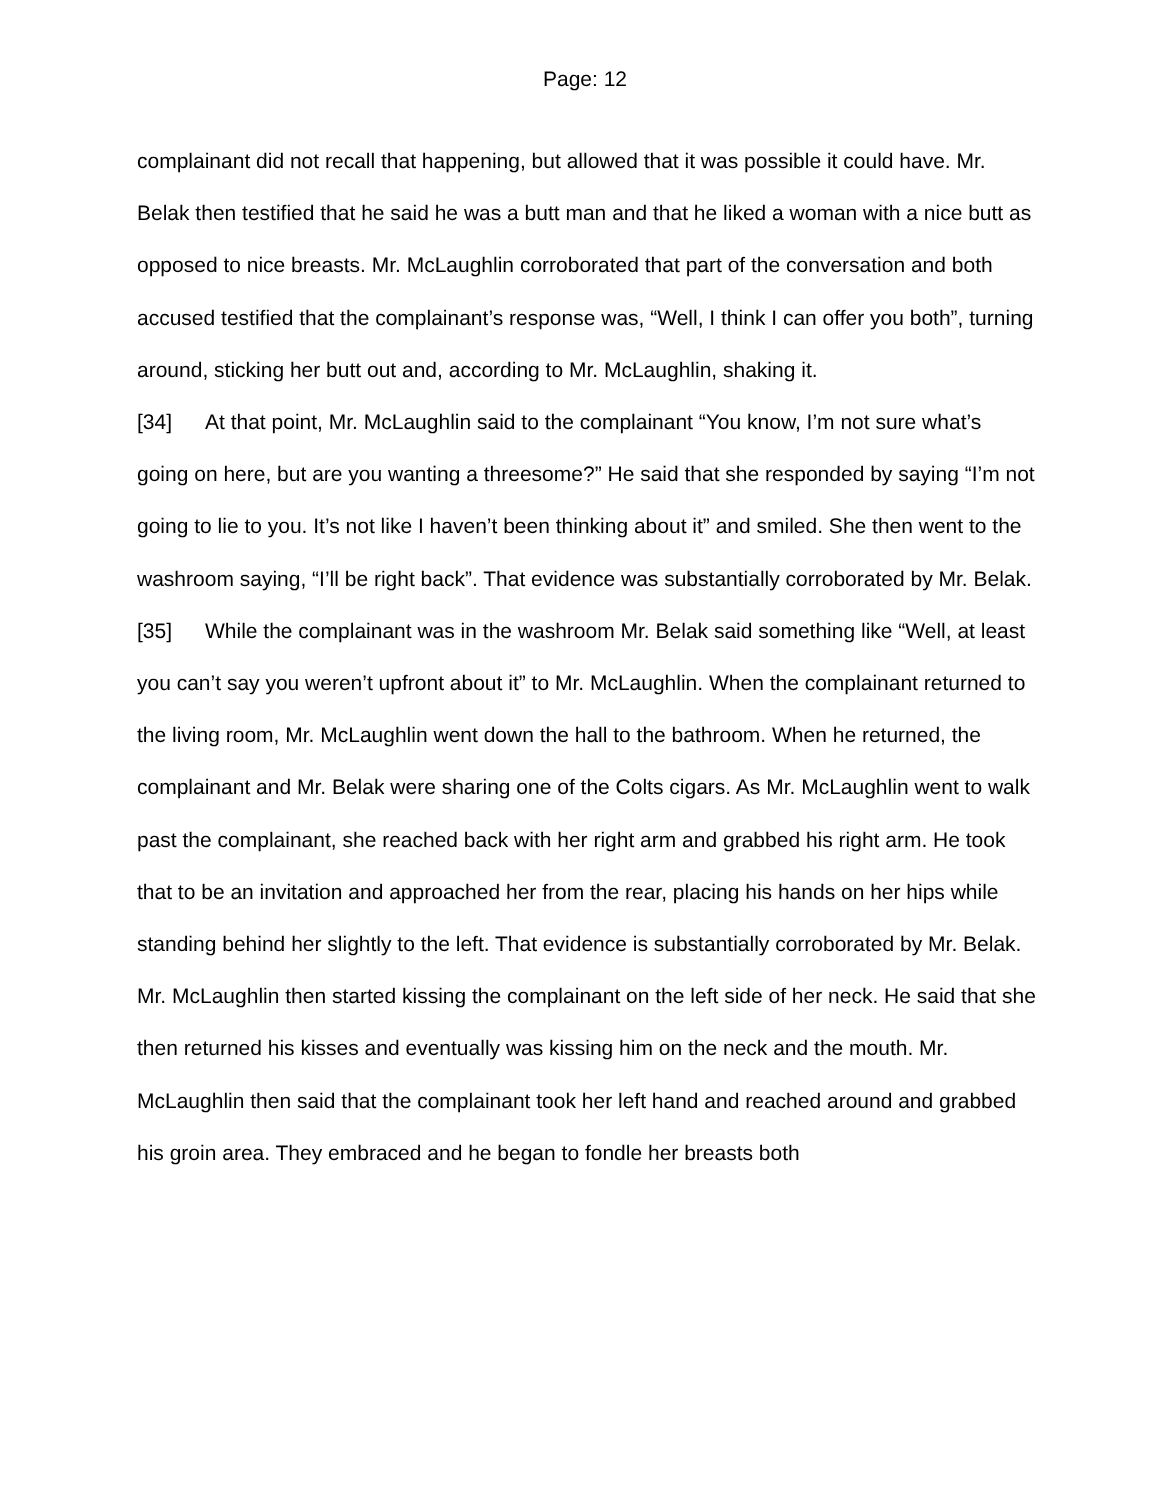Page: 12
complainant did not recall that happening, but allowed that it was possible it could have. Mr. Belak then testified that he said he was a butt man and that he liked a woman with a nice butt as opposed to nice breasts. Mr. McLaughlin corroborated that part of the conversation and both accused testified that the complainant’s response was, “Well, I think I can offer you both”, turning around, sticking her butt out and, according to Mr. McLaughlin, shaking it.
[34] At that point, Mr. McLaughlin said to the complainant “You know, I’m not sure what’s going on here, but are you wanting a threesome?” He said that she responded by saying “I’m not going to lie to you. It’s not like I haven’t been thinking about it” and smiled. She then went to the washroom saying, “I’ll be right back”. That evidence was substantially corroborated by Mr. Belak.
[35] While the complainant was in the washroom Mr. Belak said something like “Well, at least you can’t say you weren’t upfront about it” to Mr. McLaughlin. When the complainant returned to the living room, Mr. McLaughlin went down the hall to the bathroom. When he returned, the complainant and Mr. Belak were sharing one of the Colts cigars. As Mr. McLaughlin went to walk past the complainant, she reached back with her right arm and grabbed his right arm. He took that to be an invitation and approached her from the rear, placing his hands on her hips while standing behind her slightly to the left. That evidence is substantially corroborated by Mr. Belak. Mr. McLaughlin then started kissing the complainant on the left side of her neck. He said that she then returned his kisses and eventually was kissing him on the neck and the mouth. Mr. McLaughlin then said that the complainant took her left hand and reached around and grabbed his groin area. They embraced and he began to fondle her breasts both